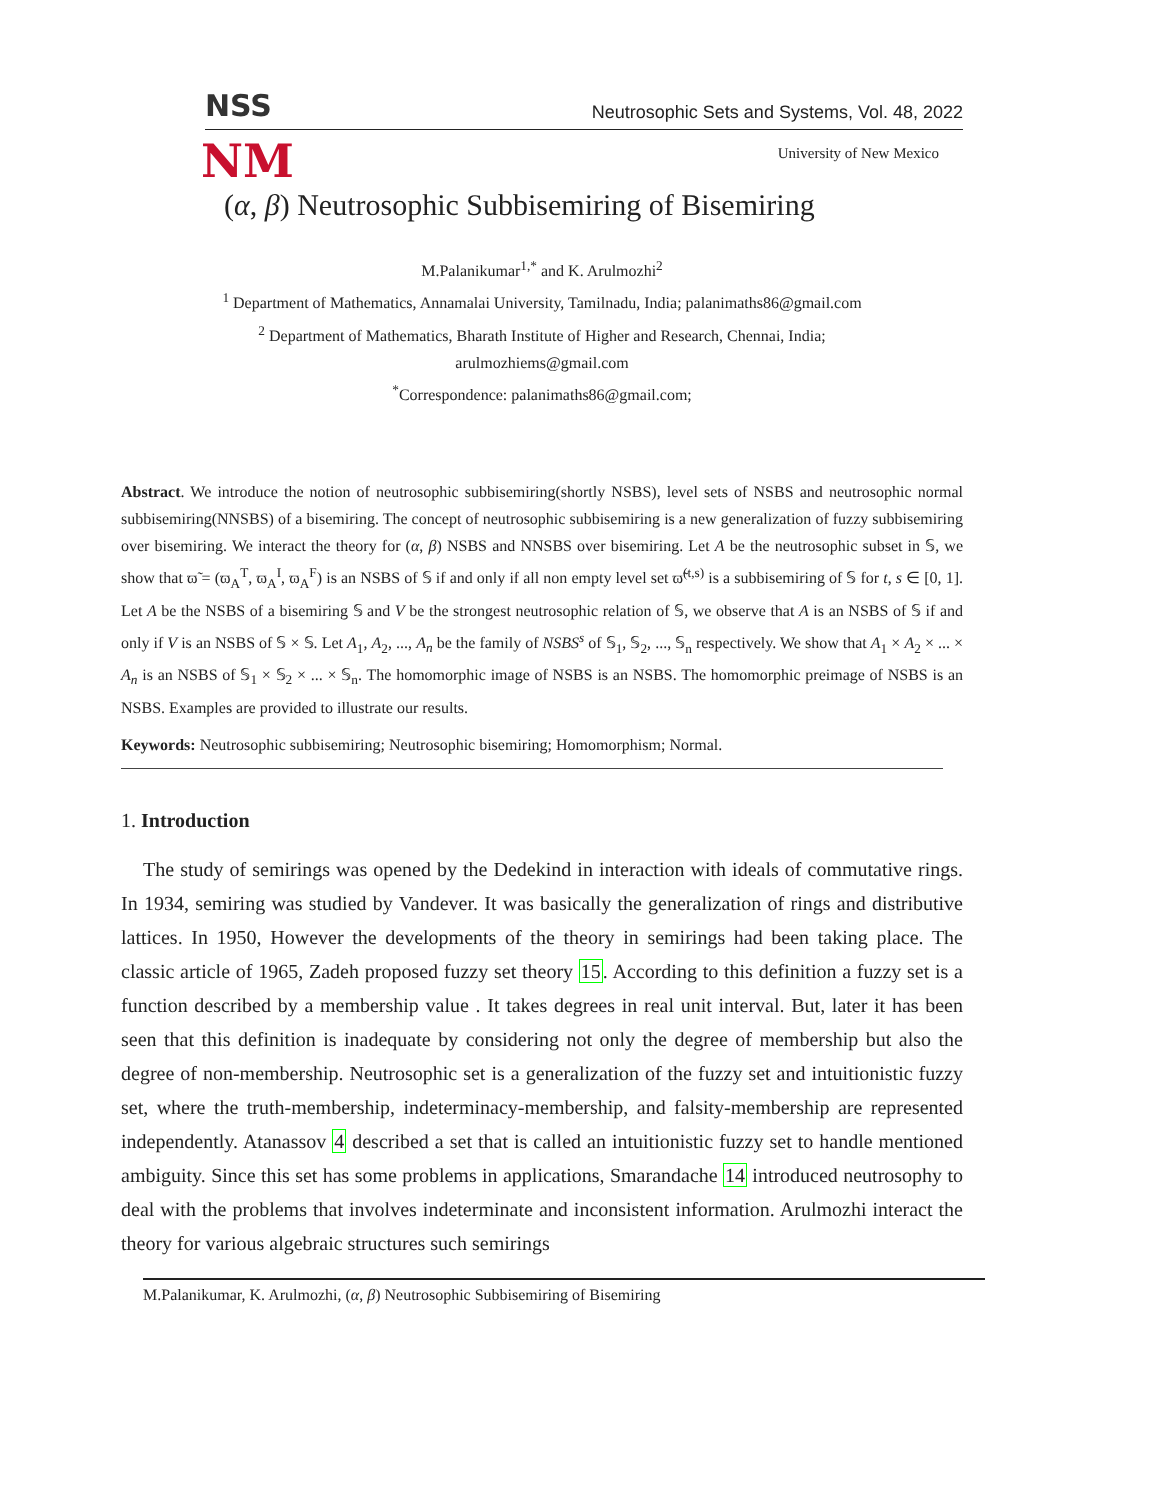NSS Neutrosophic Sets and Systems, Vol. 48, 2022
NM
University of New Mexico
(α, β) Neutrosophic Subbisemiring of Bisemiring
M.Palanikumar<sup>1,*</sup> and K. Arulmozhi<sup>2</sup>
<sup>1</sup> Department of Mathematics, Annamalai University, Tamilnadu, India; palanimaths86@gmail.com
<sup>2</sup> Department of Mathematics, Bharath Institute of Higher and Research, Chennai, India;
arulmozhiems@gmail.com
<sup>*</sup> Correspondence: palanimaths86@gmail.com;
Abstract. We introduce the notion of neutrosophic subbisemiring(shortly NSBS), level sets of NSBS and neutrosophic normal subbisemiring(NNSBS) of a bisemiring. The concept of neutrosophic subbisemiring is a new generalization of fuzzy subbisemiring over bisemiring. We interact the theory for (α, β) NSBS and NNSBS over bisemiring. Let A be the neutrosophic subset in 𝕊, we show that ϖ̃ = (ϖ<sub>A</sub><sup>T</sup>, ϖ<sub>A</sub><sup>I</sup>, ϖ<sub>A</sub><sup>F</sup>) is an NSBS of 𝕊 if and only if all non empty level set ϖ̃<sup>(t,s)</sup> is a subbisemiring of 𝕊 for t, s ∈ [0, 1]. Let A be the NSBS of a bisemiring 𝕊 and V be the strongest neutrosophic relation of 𝕊, we observe that A is an NSBS of 𝕊 if and only if V is an NSBS of 𝕊 × 𝕊. Let A<sub>1</sub>, A<sub>2</sub>, ..., A<sub>n</sub> be the family of NSBS<sup>s</sup> of 𝕊<sub>1</sub>, 𝕊<sub>2</sub>, ..., 𝕊<sub>n</sub> respectively. We show that A<sub>1</sub> × A<sub>2</sub> × ... × A<sub>n</sub> is an NSBS of 𝕊<sub>1</sub> × 𝕊<sub>2</sub> × ... × 𝕊<sub>n</sub>. The homomorphic image of NSBS is an NSBS. The homomorphic preimage of NSBS is an NSBS. Examples are provided to illustrate our results.
Keywords: Neutrosophic subbisemiring; Neutrosophic bisemiring; Homomorphism; Normal.
1. Introduction
The study of semirings was opened by the Dedekind in interaction with ideals of commutative rings. In 1934, semiring was studied by Vandever. It was basically the generalization of rings and distributive lattices. In 1950, However the developments of the theory in semirings had been taking place. The classic article of 1965, Zadeh proposed fuzzy set theory 15. According to this definition a fuzzy set is a function described by a membership value . It takes degrees in real unit interval. But, later it has been seen that this definition is inadequate by considering not only the degree of membership but also the degree of non-membership. Neutrosophic set is a generalization of the fuzzy set and intuitionistic fuzzy set, where the truth-membership, indeterminacy-membership, and falsity-membership are represented independently. Atanassov 4 described a set that is called an intuitionistic fuzzy set to handle mentioned ambiguity. Since this set has some problems in applications, Smarandache 14 introduced neutrosophy to deal with the problems that involves indeterminate and inconsistent information. Arulmozhi interact the theory for various algebraic structures such semirings
M.Palanikumar, K. Arulmozhi, (α, β) Neutrosophic Subbisemiring of Bisemiring